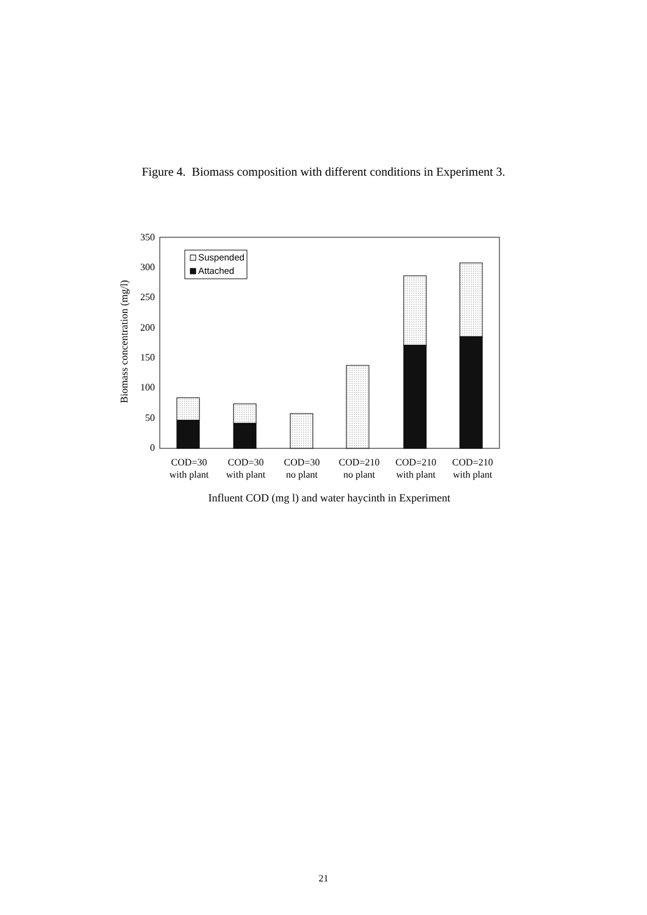Figure 4. Biomass composition with different conditions in Experiment 3.
350
300
250
200
150
100
50
0
Biomass concentration (mg/l)
Suspended
Attached
COD=30
with plant
COD=30
with plant
COD=30
no plant
COD=210
no plant
COD=210
with plant
COD=210
with plant
Influent COD (mg l) and water haycinth in Experiment
21